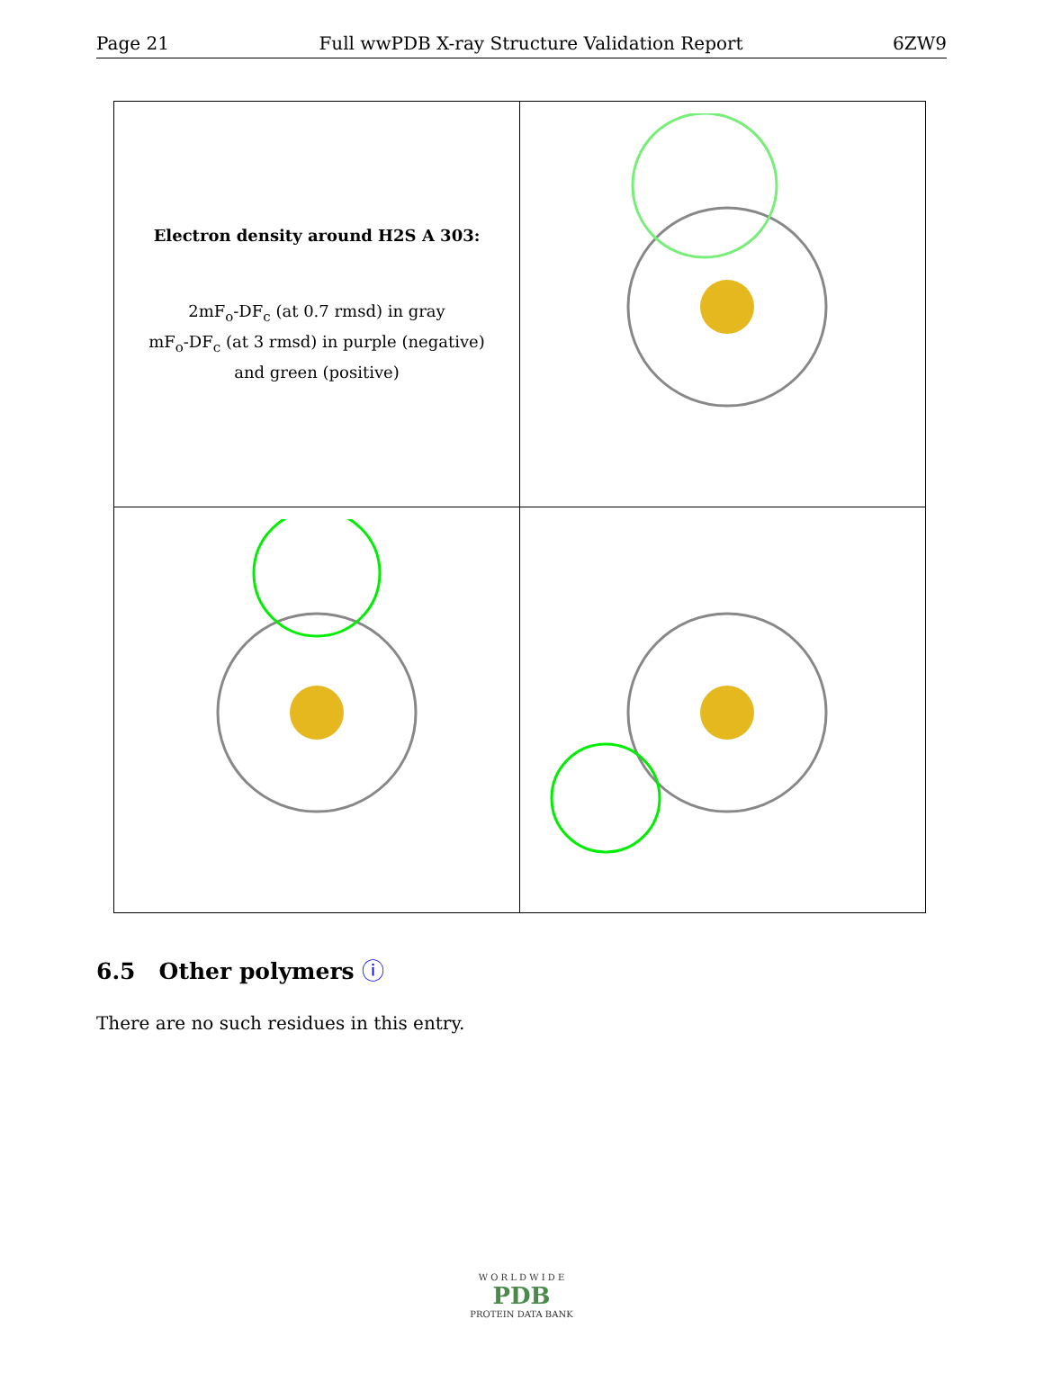Page 21 Full wwPDB X-ray Structure Validation Report 6ZW9
| Electron density around H2S A 303: 2mF<sub>o</sub>-DF<sub>c</sub> (at 0.7 rmsd) in gray mF<sub>o</sub>-DF<sub>c</sub> (at 3 rmsd) in purple (negative) and green (positive) | |
6.5 Other polymers ⓘ
There are no such residues in this entry.
W O R L D W I D E
PDB
PROTEIN DATA BANK